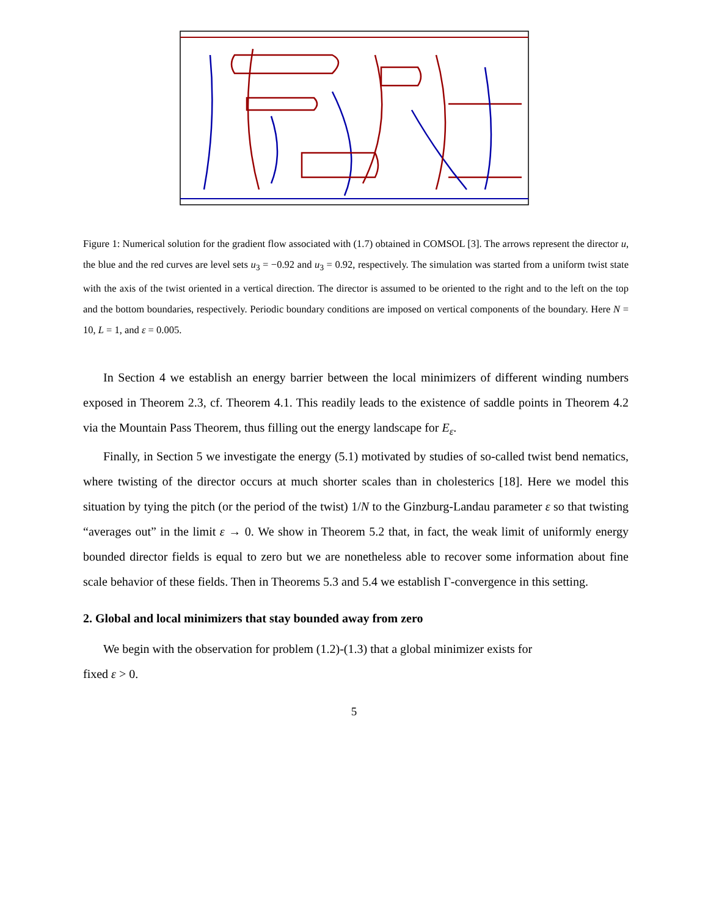Figure 1: Numerical solution for the gradient flow associated with (1.7) obtained in COMSOL [3]. The arrows represent the director u, the blue and the red curves are level sets u<sub>3</sub> = −0.92 and u<sub>3</sub> = 0.92, respectively. The simulation was started from a uniform twist state with the axis of the twist oriented in a vertical direction. The director is assumed to be oriented to the right and to the left on the top and the bottom boundaries, respectively. Periodic boundary conditions are imposed on vertical components of the boundary. Here N = 10, L = 1, and ε = 0.005.
In Section 4 we establish an energy barrier between the local minimizers of different winding numbers exposed in Theorem 2.3, cf. Theorem 4.1. This readily leads to the existence of saddle points in Theorem 4.2 via the Mountain Pass Theorem, thus filling out the energy landscape for E<sub>ε</sub>.
Finally, in Section 5 we investigate the energy (5.1) motivated by studies of so-called twist bend nematics, where twisting of the director occurs at much shorter scales than in cholesterics [18]. Here we model this situation by tying the pitch (or the period of the twist) 1/N to the Ginzburg-Landau parameter ε so that twisting “averages out” in the limit ε → 0. We show in Theorem 5.2 that, in fact, the weak limit of uniformly energy bounded director fields is equal to zero but we are nonetheless able to recover some information about fine scale behavior of these fields. Then in Theorems 5.3 and 5.4 we establish Γ-convergence in this setting.
2. Global and local minimizers that stay bounded away from zero
We begin with the observation for problem (1.2)-(1.3) that a global minimizer exists for
fixed ε > 0.
5